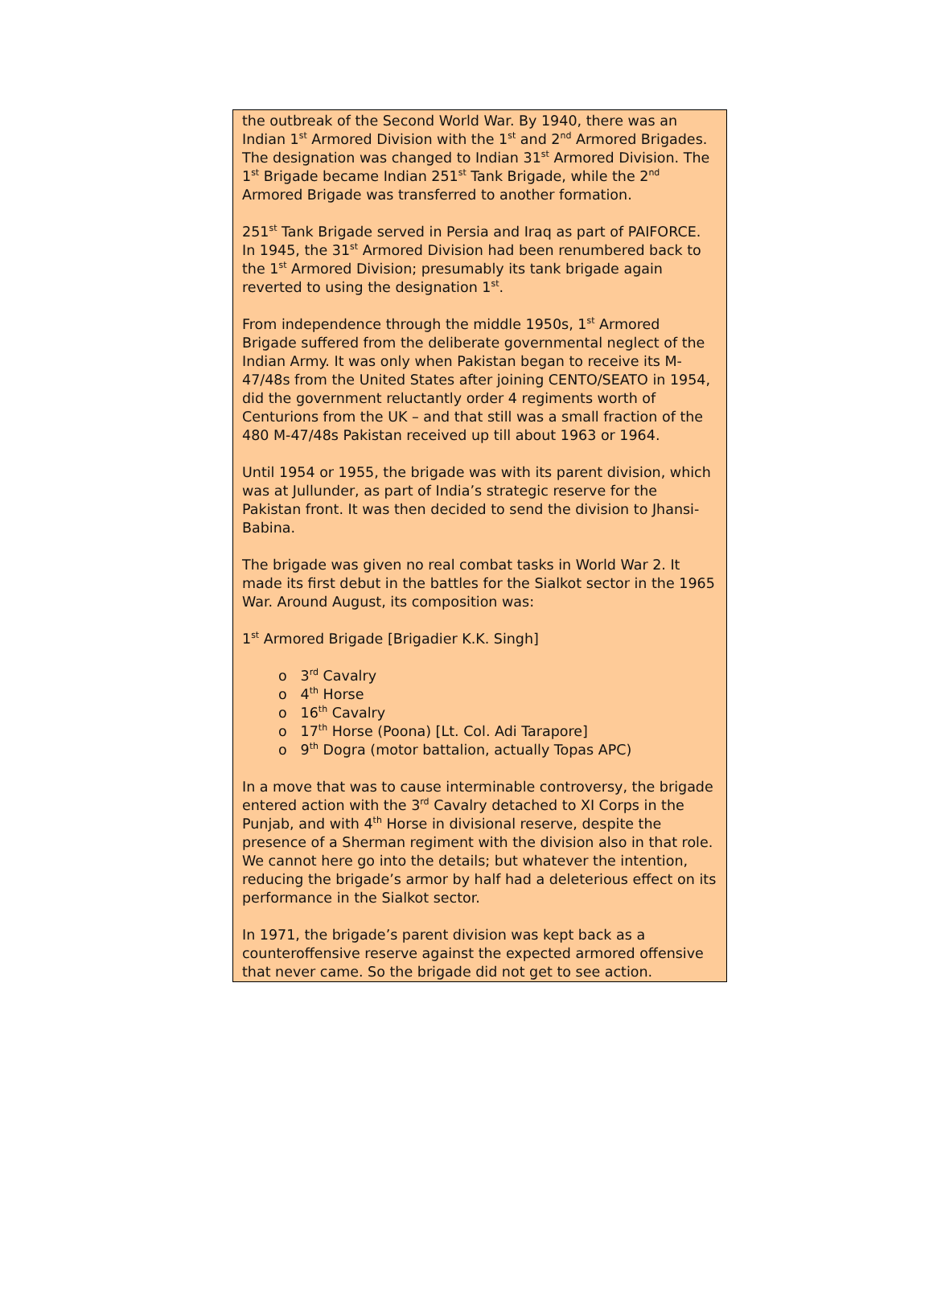the outbreak of the Second World War. By 1940, there was an Indian 1<sup>st</sup> Armored Division with the 1<sup>st</sup> and 2<sup>nd</sup> Armored Brigades. The designation was changed to Indian 31<sup>st</sup> Armored Division. The 1<sup>st</sup> Brigade became Indian 251<sup>st</sup> Tank Brigade, while the 2<sup>nd</sup> Armored Brigade was transferred to another formation.
251<sup>st</sup> Tank Brigade served in Persia and Iraq as part of PAIFORCE. In 1945, the 31<sup>st</sup> Armored Division had been renumbered back to the 1<sup>st</sup> Armored Division; presumably its tank brigade again reverted to using the designation 1<sup>st</sup>.
From independence through the middle 1950s, 1<sup>st</sup> Armored Brigade suffered from the deliberate governmental neglect of the Indian Army. It was only when Pakistan began to receive its M-47/48s from the United States after joining CENTO/SEATO in 1954, did the government reluctantly order 4 regiments worth of Centurions from the UK – and that still was a small fraction of the 480 M-47/48s Pakistan received up till about 1963 or 1964.
Until 1954 or 1955, the brigade was with its parent division, which was at Jullunder, as part of India’s strategic reserve for the Pakistan front. It was then decided to send the division to Jhansi-Babina.
The brigade was given no real combat tasks in World War 2. It made its first debut in the battles for the Sialkot sector in the 1965 War. Around August, its composition was:
1<sup>st</sup> Armored Brigade [Brigadier K.K. Singh]
o 3<sup>rd</sup> Cavalry
o 4<sup>th</sup> Horse
o 16<sup>th</sup> Cavalry
o 17<sup>th</sup> Horse (Poona) [Lt. Col. Adi Tarapore]
o 9<sup>th</sup> Dogra (motor battalion, actually Topas APC)
In a move that was to cause interminable controversy, the brigade entered action with the 3<sup>rd</sup> Cavalry detached to XI Corps in the Punjab, and with 4<sup>th</sup> Horse in divisional reserve, despite the presence of a Sherman regiment with the division also in that role. We cannot here go into the details; but whatever the intention, reducing the brigade’s armor by half had a deleterious effect on its performance in the Sialkot sector.
In 1971, the brigade’s parent division was kept back as a counteroffensive reserve against the expected armored offensive that never came. So the brigade did not get to see action.